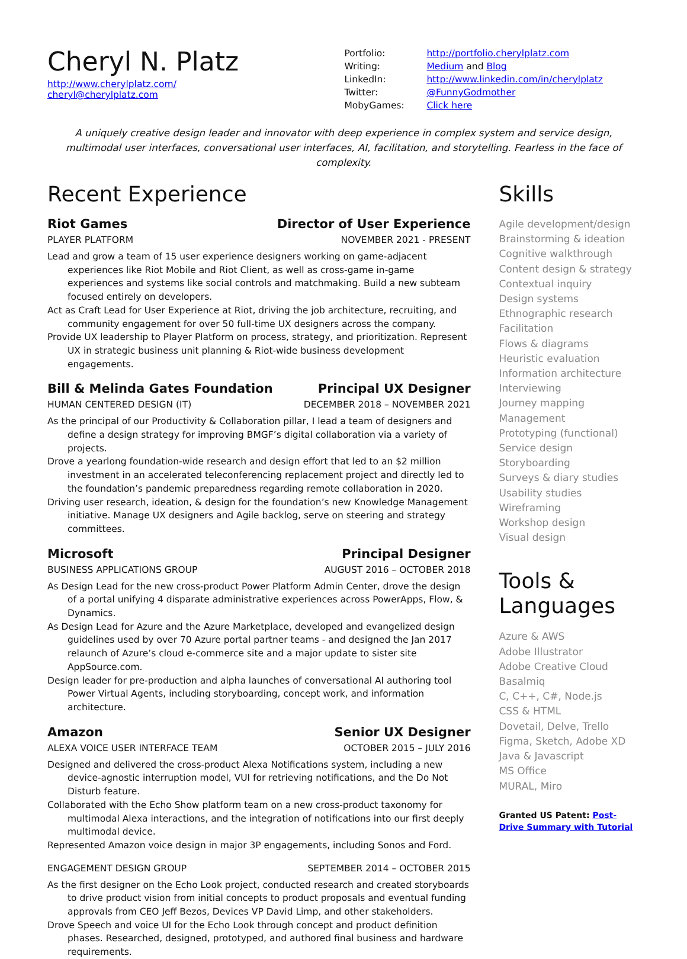Cheryl N. Platz
http://www.cherylplatz.com/
cheryl@cherylplatz.com
| Portfolio: | http://portfolio.cherylplatz.com |
| Writing: | Medium and Blog |
| LinkedIn: | http://www.linkedin.com/in/cherylplatz |
| Twitter: | @FunnyGodmother |
| MobyGames: | Click here |
A uniquely creative design leader and innovator with deep experience in complex system and service design, multimodal user interfaces, conversational user interfaces, AI, facilitation, and storytelling. Fearless in the face of complexity.
Recent Experience
Riot Games Director of User Experience
PLAYER PLATFORM NOVEMBER 2021 - PRESENT
Lead and grow a team of 15 user experience designers working on game-adjacent experiences like Riot Mobile and Riot Client, as well as cross-game in-game experiences and systems like social controls and matchmaking. Build a new subteam focused entirely on developers.
Act as Craft Lead for User Experience at Riot, driving the job architecture, recruiting, and community engagement for over 50 full-time UX designers across the company.
Provide UX leadership to Player Platform on process, strategy, and prioritization. Represent UX in strategic business unit planning & Riot-wide business development engagements.
Bill & Melinda Gates Foundation Principal UX Designer
HUMAN CENTERED DESIGN (IT) DECEMBER 2018 – NOVEMBER 2021
As the principal of our Productivity & Collaboration pillar, I lead a team of designers and define a design strategy for improving BMGF’s digital collaboration via a variety of projects.
Drove a yearlong foundation-wide research and design effort that led to an $2 million investment in an accelerated teleconferencing replacement project and directly led to the foundation’s pandemic preparedness regarding remote collaboration in 2020.
Driving user research, ideation, & design for the foundation’s new Knowledge Management initiative. Manage UX designers and Agile backlog, serve on steering and strategy committees.
Microsoft Principal Designer
BUSINESS APPLICATIONS GROUP AUGUST 2016 – OCTOBER 2018
As Design Lead for the new cross-product Power Platform Admin Center, drove the design of a portal unifying 4 disparate administrative experiences across PowerApps, Flow, & Dynamics.
As Design Lead for Azure and the Azure Marketplace, developed and evangelized design guidelines used by over 70 Azure portal partner teams - and designed the Jan 2017 relaunch of Azure’s cloud e-commerce site and a major update to sister site AppSource.com.
Design leader for pre-production and alpha launches of conversational AI authoring tool Power Virtual Agents, including storyboarding, concept work, and information architecture.
Amazon Senior UX Designer
ALEXA VOICE USER INTERFACE TEAM OCTOBER 2015 – JULY 2016
Designed and delivered the cross-product Alexa Notifications system, including a new device-agnostic interruption model, VUI for retrieving notifications, and the Do Not Disturb feature.
Collaborated with the Echo Show platform team on a new cross-product taxonomy for multimodal Alexa interactions, and the integration of notifications into our first deeply multimodal device.
Represented Amazon voice design in major 3P engagements, including Sonos and Ford.
ENGAGEMENT DESIGN GROUP SEPTEMBER 2014 – OCTOBER 2015
As the first designer on the Echo Look project, conducted research and created storyboards to drive product vision from initial concepts to product proposals and eventual funding approvals from CEO Jeff Bezos, Devices VP David Limp, and other stakeholders.
Drove Speech and voice UI for the Echo Look through concept and product definition phases. Researched, designed, prototyped, and authored final business and hardware requirements.
Skills
Agile development/design
Brainstorming & ideation
Cognitive walkthrough
Content design & strategy
Contextual inquiry
Design systems
Ethnographic research
Facilitation
Flows & diagrams
Heuristic evaluation
Information architecture
Interviewing
Journey mapping
Management
Prototyping (functional)
Service design
Storyboarding
Surveys & diary studies
Usability studies
Wireframing
Workshop design
Visual design
Tools & Languages
Azure & AWS
Adobe Illustrator
Adobe Creative Cloud
Basalmiq
C, C++, C#, Node.js
CSS & HTML
Dovetail, Delve, Trello
Figma, Sketch, Adobe XD
Java & Javascript
MS Office
MURAL, Miro
Granted US Patent: Post-Drive Summary with Tutorial